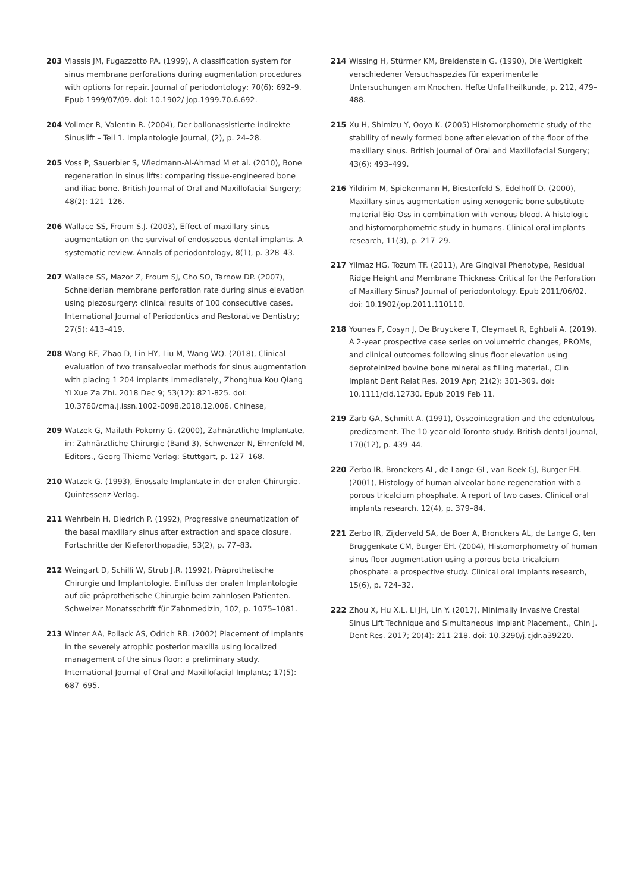203 Vlassis JM, Fugazzotto PA. (1999), A classification system for sinus membrane perforations during augmentation procedures with options for repair. Journal of periodontology; 70(6): 692–9. Epub 1999/07/09. doi: 10.1902/ jop.1999.70.6.692.
204 Vollmer R, Valentin R. (2004), Der ballonassistierte indirekte Sinuslift – Teil 1. Implantologie Journal, (2), p. 24–28.
205 Voss P, Sauerbier S, Wiedmann-Al-Ahmad M et al. (2010), Bone regeneration in sinus lifts: comparing tissue-engineered bone and iliac bone. British Journal of Oral and Maxillofacial Surgery; 48(2): 121–126.
206 Wallace SS, Froum S.J. (2003), Effect of maxillary sinus augmentation on the survival of endosseous dental implants. A systematic review. Annals of periodontology, 8(1), p. 328–43.
207 Wallace SS, Mazor Z, Froum SJ, Cho SO, Tarnow DP. (2007), Schneiderian membrane perforation rate during sinus elevation using piezosurgery: clinical results of 100 consecutive cases. International Journal of Periodontics and Restorative Dentistry; 27(5): 413–419.
208 Wang RF, Zhao D, Lin HY, Liu M, Wang WQ. (2018), Clinical evaluation of two transalveolar methods for sinus augmentation with placing 1 204 implants immediately., Zhonghua Kou Qiang Yi Xue Za Zhi. 2018 Dec 9; 53(12): 821-825. doi: 10.3760/cma.j.issn.1002-0098.2018.12.006. Chinese,
209 Watzek G, Mailath-Pokorny G. (2000), Zahnärztliche Implantate, in: Zahnärztliche Chirurgie (Band 3), Schwenzer N, Ehrenfeld M, Editors., Georg Thieme Verlag: Stuttgart, p. 127–168.
210 Watzek G. (1993), Enossale Implantate in der oralen Chirurgie. Quintessenz-Verlag.
211 Wehrbein H, Diedrich P. (1992), Progressive pneumatization of the basal maxillary sinus after extraction and space closure. Fortschritte der Kieferorthopadie, 53(2), p. 77–83.
212 Weingart D, Schilli W, Strub J.R. (1992), Präprothetische Chirurgie und Implantologie. Einfluss der oralen Implantologie auf die präprothetische Chirurgie beim zahnlosen Patienten. Schweizer Monatsschrift für Zahnmedizin, 102, p. 1075–1081.
213 Winter AA, Pollack AS, Odrich RB. (2002) Placement of implants in the severely atrophic posterior maxilla using localized management of the sinus floor: a preliminary study. International Journal of Oral and Maxillofacial Implants; 17(5): 687–695.
214 Wissing H, Stürmer KM, Breidenstein G. (1990), Die Wertigkeit verschiedener Versuchsspezies für experimentelle Untersuchungen am Knochen. Hefte Unfallheilkunde, p. 212, 479–488.
215 Xu H, Shimizu Y, Ooya K. (2005) Histomorphometric study of the stability of newly formed bone after elevation of the floor of the maxillary sinus. British Journal of Oral and Maxillofacial Surgery; 43(6): 493–499.
216 Yildirim M, Spiekermann H, Biesterfeld S, Edelhoff D. (2000), Maxillary sinus augmentation using xenogenic bone substitute material Bio-Oss in combination with venous blood. A histologic and histomorphometric study in humans. Clinical oral implants research, 11(3), p. 217–29.
217 Yilmaz HG, Tozum TF. (2011), Are Gingival Phenotype, Residual Ridge Height and Membrane Thickness Critical for the Perforation of Maxillary Sinus? Journal of periodontology. Epub 2011/06/02. doi: 10.1902/jop.2011.110110.
218 Younes F, Cosyn J, De Bruyckere T, Cleymaet R, Eghbali A. (2019), A 2-year prospective case series on volumetric changes, PROMs, and clinical outcomes following sinus floor elevation using deproteinized bovine bone mineral as filling material., Clin Implant Dent Relat Res. 2019 Apr; 21(2): 301-309. doi: 10.1111/cid.12730. Epub 2019 Feb 11.
219 Zarb GA, Schmitt A. (1991), Osseointegration and the edentulous predicament. The 10-year-old Toronto study. British dental journal, 170(12), p. 439–44.
220 Zerbo IR, Bronckers AL, de Lange GL, van Beek GJ, Burger EH. (2001), Histology of human alveolar bone regeneration with a porous tricalcium phosphate. A report of two cases. Clinical oral implants research, 12(4), p. 379–84.
221 Zerbo IR, Zijderveld SA, de Boer A, Bronckers AL, de Lange G, ten Bruggenkate CM, Burger EH. (2004), Histomorphometry of human sinus floor augmentation using a porous beta-tricalcium phosphate: a prospective study. Clinical oral implants research, 15(6), p. 724–32.
222 Zhou X, Hu X.L, Li JH, Lin Y. (2017), Minimally Invasive Crestal Sinus Lift Technique and Simultaneous Implant Placement., Chin J. Dent Res. 2017; 20(4): 211-218. doi: 10.3290/j.cjdr.a39220.